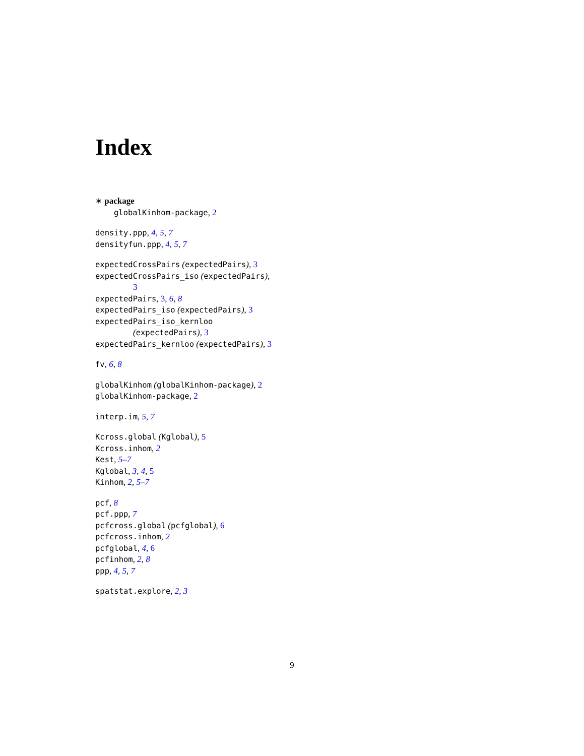Index
∗ package
globalKinhom-package, 2
density.ppp, 4, 5, 7
densityfun.ppp, 4, 5, 7
expectedCrossPairs (expectedPairs), 3
expectedCrossPairs_iso (expectedPairs),
3
expectedPairs, 3, 6, 8
expectedPairs_iso (expectedPairs), 3
expectedPairs_iso_kernloo
(expectedPairs), 3
expectedPairs_kernloo (expectedPairs), 3
fv, 6, 8
globalKinhom (globalKinhom-package), 2
globalKinhom-package, 2
interp.im, 5, 7
Kcross.global (Kglobal), 5
Kcross.inhom, 2
Kest, 5–7
Kglobal, 3, 4, 5
Kinhom, 2, 5–7
pcf, 8
pcf.ppp, 7
pcfcross.global (pcfglobal), 6
pcfcross.inhom, 2
pcfglobal, 4, 6
pcfinhom, 2, 8
ppp, 4, 5, 7
spatstat.explore, 2, 3
9